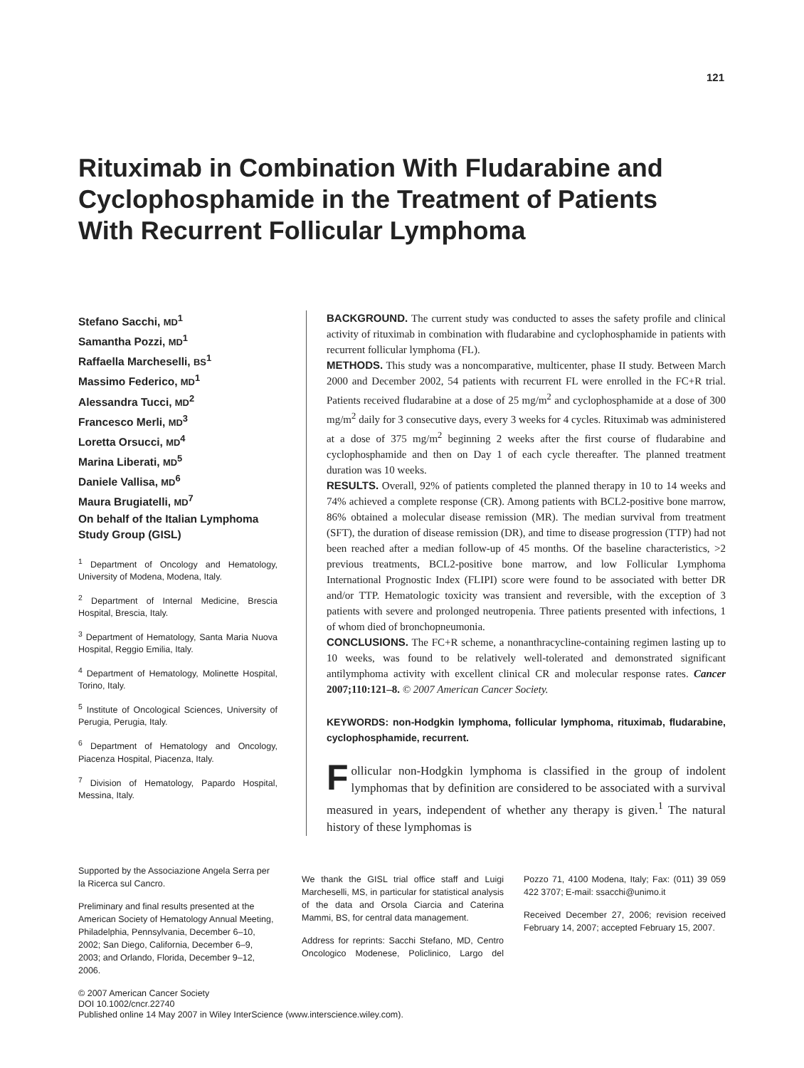121
Rituximab in Combination With Fludarabine and Cyclophosphamide in the Treatment of Patients With Recurrent Follicular Lymphoma
Stefano Sacchi, MD<sup>1</sup>
Samantha Pozzi, MD<sup>1</sup>
Raffaella Marcheselli, BS<sup>1</sup>
Massimo Federico, MD<sup>1</sup>
Alessandra Tucci, MD<sup>2</sup>
Francesco Merli, MD<sup>3</sup>
Loretta Orsucci, MD<sup>4</sup>
Marina Liberati, MD<sup>5</sup>
Daniele Vallisa, MD<sup>6</sup>
Maura Brugiatelli, MD<sup>7</sup>
On behalf of the Italian Lymphoma Study Group (GISL)
<sup>1</sup> Department of Oncology and Hematology, University of Modena, Modena, Italy.
<sup>2</sup> Department of Internal Medicine, Brescia Hospital, Brescia, Italy.
<sup>3</sup> Department of Hematology, Santa Maria Nuova Hospital, Reggio Emilia, Italy.
<sup>4</sup> Department of Hematology, Molinette Hospital, Torino, Italy.
<sup>5</sup> Institute of Oncological Sciences, University of Perugia, Perugia, Italy.
<sup>6</sup> Department of Hematology and Oncology, Piacenza Hospital, Piacenza, Italy.
<sup>7</sup> Division of Hematology, Papardo Hospital, Messina, Italy.
BACKGROUND. The current study was conducted to asses the safety profile and clinical activity of rituximab in combination with fludarabine and cyclophosphamide in patients with recurrent follicular lymphoma (FL).
METHODS. This study was a noncomparative, multicenter, phase II study. Between March 2000 and December 2002, 54 patients with recurrent FL were enrolled in the FC+R trial. Patients received fludarabine at a dose of 25 mg/m<sup>2</sup> and cyclophosphamide at a dose of 300 mg/m<sup>2</sup> daily for 3 consecutive days, every 3 weeks for 4 cycles. Rituximab was administered at a dose of 375 mg/m<sup>2</sup> beginning 2 weeks after the first course of fludarabine and cyclophosphamide and then on Day 1 of each cycle thereafter. The planned treatment duration was 10 weeks.
RESULTS. Overall, 92% of patients completed the planned therapy in 10 to 14 weeks and 74% achieved a complete response (CR). Among patients with BCL2-positive bone marrow, 86% obtained a molecular disease remission (MR). The median survival from treatment (SFT), the duration of disease remission (DR), and time to disease progression (TTP) had not been reached after a median follow-up of 45 months. Of the baseline characteristics, >2 previous treatments, BCL2-positive bone marrow, and low Follicular Lymphoma International Prognostic Index (FLIPI) score were found to be associated with better DR and/or TTP. Hematologic toxicity was transient and reversible, with the exception of 3 patients with severe and prolonged neutropenia. Three patients presented with infections, 1 of whom died of bronchopneumonia.
CONCLUSIONS. The FC+R scheme, a nonanthracycline-containing regimen lasting up to 10 weeks, was found to be relatively well-tolerated and demonstrated significant antilymphoma activity with excellent clinical CR and molecular response rates. Cancer 2007;110:121–8. © 2007 American Cancer Society.
KEYWORDS: non-Hodgkin lymphoma, follicular lymphoma, rituximab, fludarabine, cyclophosphamide, recurrent.
Follicular non-Hodgkin lymphoma is classified in the group of indolent lymphomas that by definition are considered to be associated with a survival measured in years, independent of whether any therapy is given.<sup>1</sup> The natural history of these lymphomas is
Supported by the Associazione Angela Serra per la Ricerca sul Cancro.
Preliminary and final results presented at the American Society of Hematology Annual Meeting, Philadelphia, Pennsylvania, December 6–10, 2002; San Diego, California, December 6–9, 2003; and Orlando, Florida, December 9–12, 2006.
We thank the GISL trial office staff and Luigi Marcheselli, MS, in particular for statistical analysis of the data and Orsola Ciarcia and Caterina Mammi, BS, for central data management.
Address for reprints: Sacchi Stefano, MD, Centro Oncologico Modenese, Policlinico, Largo del Pozzo 71, 4100 Modena, Italy; Fax: (011) 39 059 422 3707; E-mail: ssacchi@unimo.it
Received December 27, 2006; revision received February 14, 2007; accepted February 15, 2007.
© 2007 American Cancer Society
DOI 10.1002/cncr.22740
Published online 14 May 2007 in Wiley InterScience (www.interscience.wiley.com).